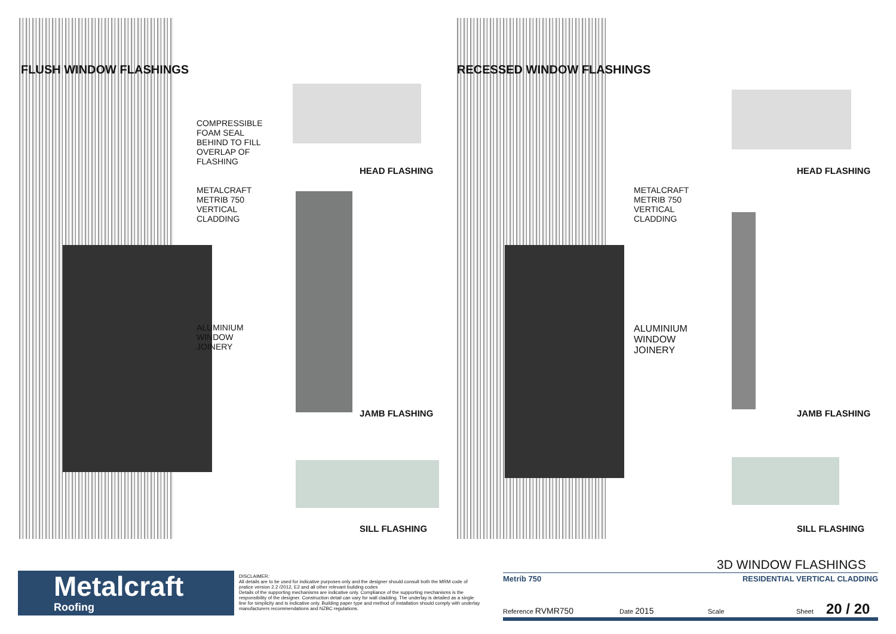FLUSH WINDOW FLASHINGS RECESSED WINDOW FLASHINGS
COMPRESSIBLE
FOAM SEAL
BEHIND TO FILL
OVERLAP OF
FLASHING
METALCRAFT
METRIB 750
VERTICAL
CLADDING
ALUMINIUM
WINDOW
JOINERY
HEAD FLASHING
JAMB FLASHING
SILL FLASHING
METALCRAFT
METRIB 750
VERTICAL
CLADDING
ALUMINIUM
WINDOW
JOINERY
HEAD FLASHING
JAMB FLASHING
SILL FLASHING
Metalcraft
Roofing
DISCLAIMER:
All details are to be used for indicative purposes only and the designer should consult both the MRM code of pratice version 2.2 /2012, E2 and all other relevant building codes
Details of the supporting mechanisms are indicative only. Compliance of the supporting mechanisms is the responsibility of the designer. Construction detail can vary for wall cladding. The underlay is detailed as a single line for simplicity and is indicative only. Building paper type and method of installation should comply with underlay manufacturers recommendations and NZBC regulations.
3D WINDOW FLASHINGS
Metrib 750 RESIDENTIAL VERTICAL CLADDING
Reference RVMR750 Date 2015 Scale Sheet 20 / 20